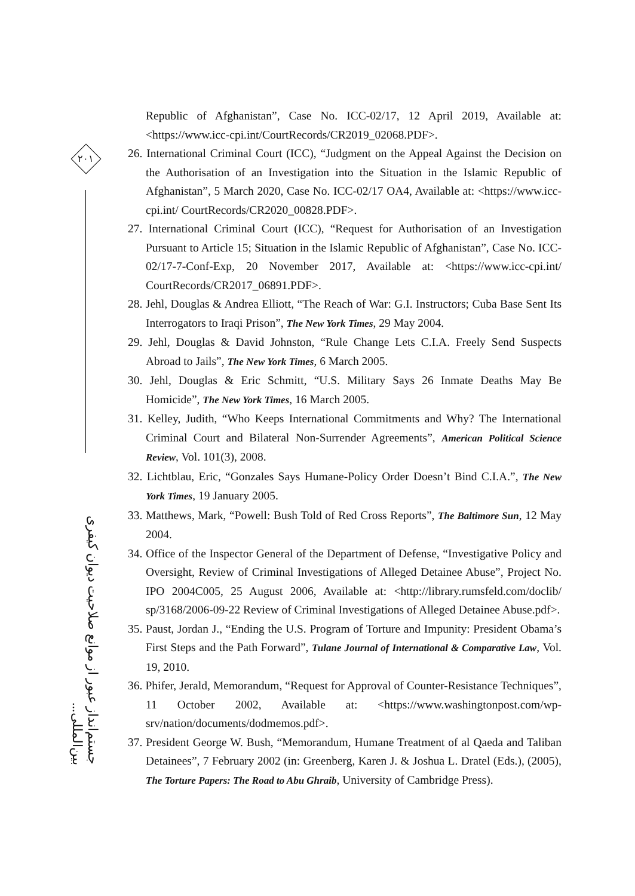۲۰۱
جستم‌انداز عبور از موانع صلاحیت دیوان کیفری بین‌المللی...
Republic of Afghanistan”, Case No. ICC-02/17, 12 April 2019, Available at: <https://www.icc-cpi.int/CourtRecords/CR2019_02068.PDF>.
26. International Criminal Court (ICC), “Judgment on the Appeal Against the Decision on the Authorisation of an Investigation into the Situation in the Islamic Republic of Afghanistan”, 5 March 2020, Case No. ICC-02/17 OA4, Available at: <https://www.icc-cpi.int/ CourtRecords/CR2020_00828.PDF>.
27. International Criminal Court (ICC), “Request for Authorisation of an Investigation Pursuant to Article 15; Situation in the Islamic Republic of Afghanistan”, Case No. ICC-02/17-7-Conf-Exp, 20 November 2017, Available at: <https://www.icc-cpi.int/ CourtRecords/CR2017_06891.PDF>.
28. Jehl, Douglas & Andrea Elliott, “The Reach of War: G.I. Instructors; Cuba Base Sent Its Interrogators to Iraqi Prison”, The New York Times, 29 May 2004.
29. Jehl, Douglas & David Johnston, “Rule Change Lets C.I.A. Freely Send Suspects Abroad to Jails”, The New York Times, 6 March 2005.
30. Jehl, Douglas & Eric Schmitt, “U.S. Military Says 26 Inmate Deaths May Be Homicide”, The New York Times, 16 March 2005.
31. Kelley, Judith, “Who Keeps International Commitments and Why? The International Criminal Court and Bilateral Non-Surrender Agreements”, American Political Science Review, Vol. 101(3), 2008.
32. Lichtblau, Eric, “Gonzales Says Humane-Policy Order Doesn’t Bind C.I.A.”, The New York Times, 19 January 2005.
33. Matthews, Mark, “Powell: Bush Told of Red Cross Reports”, The Baltimore Sun, 12 May 2004.
34. Office of the Inspector General of the Department of Defense, “Investigative Policy and Oversight, Review of Criminal Investigations of Alleged Detainee Abuse”, Project No. IPO 2004C005, 25 August 2006, Available at: <http://library.rumsfeld.com/doclib/ sp/3168/2006-09-22 Review of Criminal Investigations of Alleged Detainee Abuse.pdf>.
35. Paust, Jordan J., “Ending the U.S. Program of Torture and Impunity: President Obama’s First Steps and the Path Forward”, Tulane Journal of International & Comparative Law, Vol. 19, 2010.
36. Phifer, Jerald, Memorandum, “Request for Approval of Counter-Resistance Techniques”, 11 October 2002, Available at: <https://www.washingtonpost.com/wp-srv/nation/documents/dodmemos.pdf>.
37. President George W. Bush, “Memorandum, Humane Treatment of al Qaeda and Taliban Detainees”, 7 February 2002 (in: Greenberg, Karen J. & Joshua L. Dratel (Eds.), (2005), The Torture Papers: The Road to Abu Ghraib, University of Cambridge Press).